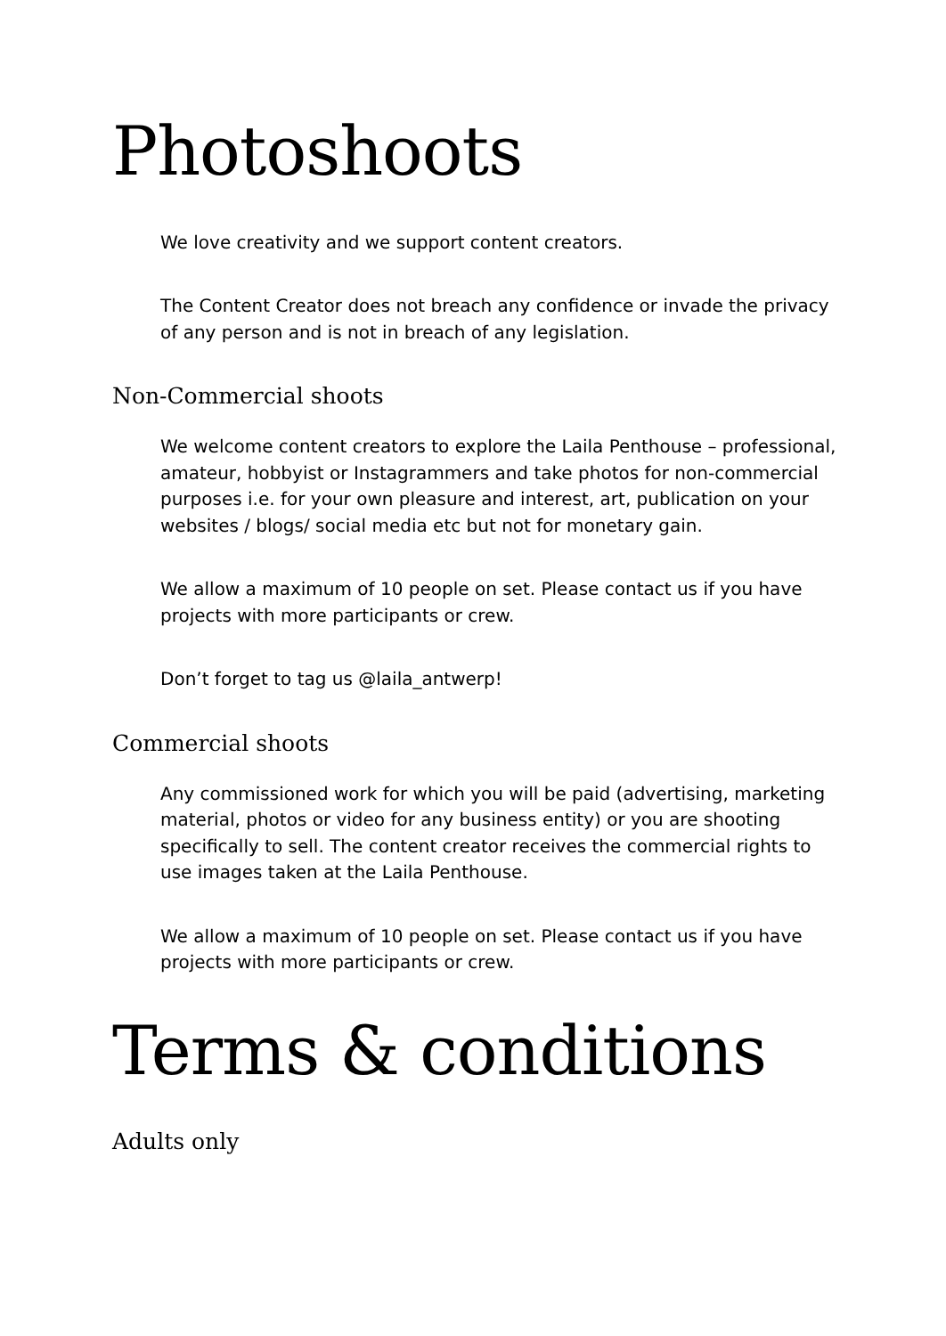Photoshoots
We love creativity and we support content creators.
The Content Creator does not breach any confidence or invade the privacy of any person and is not in breach of any legislation.
Non-Commercial shoots
We welcome content creators to explore the Laila Penthouse – professional, amateur, hobbyist or Instagrammers and take photos for non-commercial purposes i.e. for your own pleasure and interest, art, publication on your websites / blogs/ social media etc but not for monetary gain.
We allow a maximum of 10 people on set. Please contact us if you have projects with more participants or crew.
Don’t forget to tag us @laila_antwerp!
Commercial shoots
Any commissioned work for which you will be paid (advertising, marketing material, photos or video for any business entity) or you are shooting specifically to sell. The content creator receives the commercial rights to use images taken at the Laila Penthouse.
We allow a maximum of 10 people on set. Please contact us if you have projects with more participants or crew.
Terms & conditions
Adults only